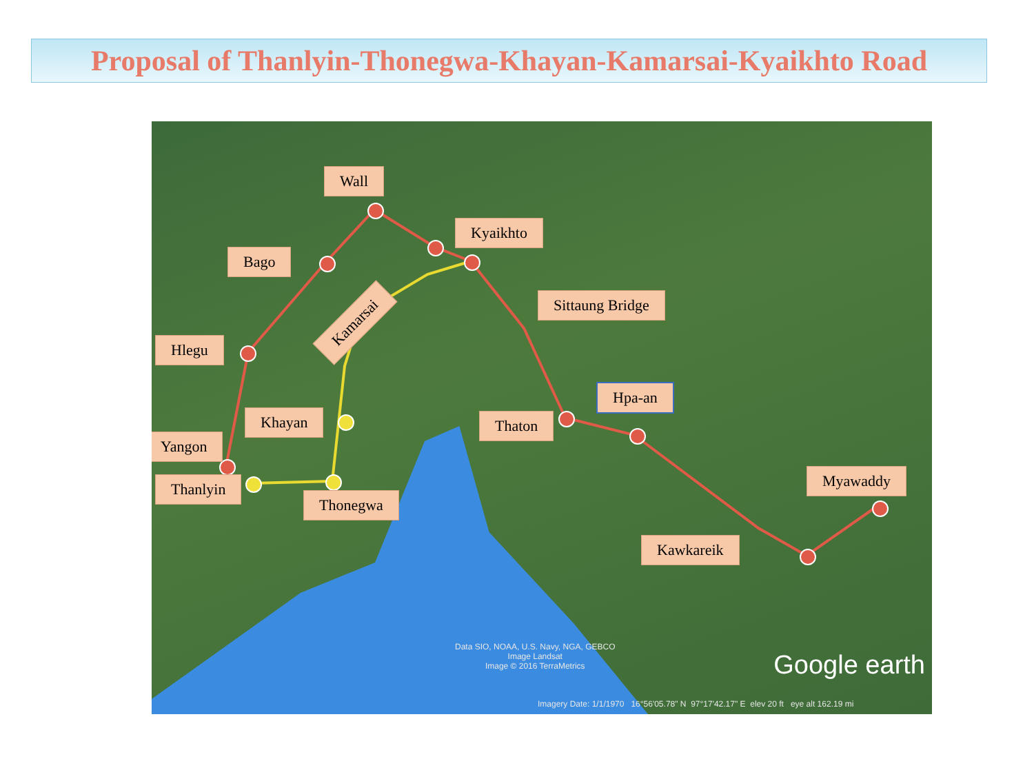Proposal of Thanlyin-Thonegwa-Khayan-Kamarsai-Kyaikhto Road
Wall
Kyaikhto
Bago
Kamarsai
Sittaung Bridge
Hlegu
Hpa-an
Khayan Thaton
Yangon
Thanlyin
Thonegwa
Myawaddy
Kawkareik
Data SIO, NOAA, U.S. Navy, NGA, GEBCO
Image Landsat
Image © 2016 TerraMetrics
Google earth
Imagery Date: 1/1/1970 16°56'05.78" N 97°17'42.17" E elev 20 ft eye alt 162.19 mi